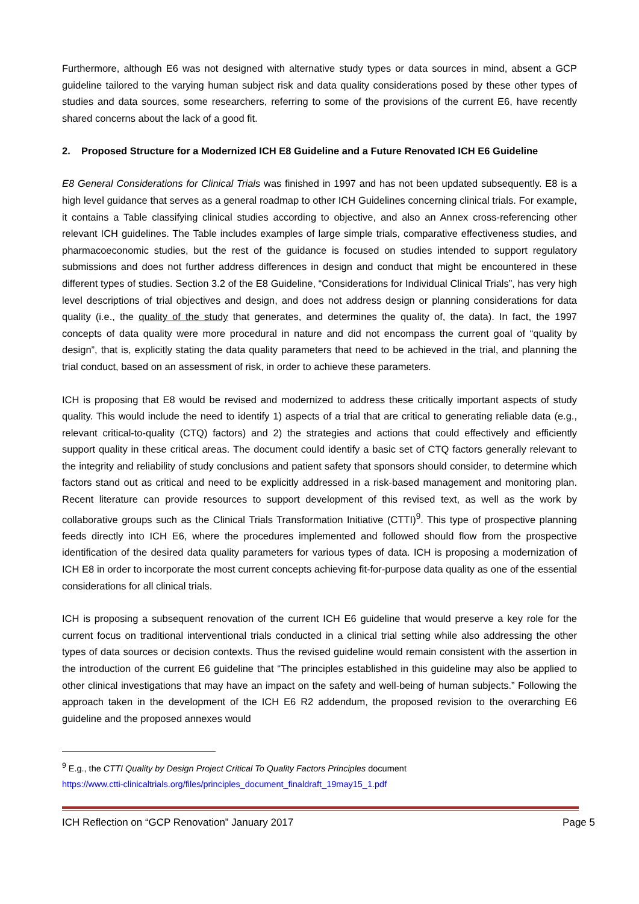Furthermore, although E6 was not designed with alternative study types or data sources in mind, absent a GCP guideline tailored to the varying human subject risk and data quality considerations posed by these other types of studies and data sources, some researchers, referring to some of the provisions of the current E6, have recently shared concerns about the lack of a good fit.
2. Proposed Structure for a Modernized ICH E8 Guideline and a Future Renovated ICH E6 Guideline
E8 General Considerations for Clinical Trials was finished in 1997 and has not been updated subsequently. E8 is a high level guidance that serves as a general roadmap to other ICH Guidelines concerning clinical trials. For example, it contains a Table classifying clinical studies according to objective, and also an Annex cross-referencing other relevant ICH guidelines. The Table includes examples of large simple trials, comparative effectiveness studies, and pharmacoeconomic studies, but the rest of the guidance is focused on studies intended to support regulatory submissions and does not further address differences in design and conduct that might be encountered in these different types of studies. Section 3.2 of the E8 Guideline, “Considerations for Individual Clinical Trials”, has very high level descriptions of trial objectives and design, and does not address design or planning considerations for data quality (i.e., the quality of the study that generates, and determines the quality of, the data). In fact, the 1997 concepts of data quality were more procedural in nature and did not encompass the current goal of “quality by design”, that is, explicitly stating the data quality parameters that need to be achieved in the trial, and planning the trial conduct, based on an assessment of risk, in order to achieve these parameters.
ICH is proposing that E8 would be revised and modernized to address these critically important aspects of study quality. This would include the need to identify 1) aspects of a trial that are critical to generating reliable data (e.g., relevant critical-to-quality (CTQ) factors) and 2) the strategies and actions that could effectively and efficiently support quality in these critical areas. The document could identify a basic set of CTQ factors generally relevant to the integrity and reliability of study conclusions and patient safety that sponsors should consider, to determine which factors stand out as critical and need to be explicitly addressed in a risk-based management and monitoring plan. Recent literature can provide resources to support development of this revised text, as well as the work by collaborative groups such as the Clinical Trials Transformation Initiative (CTTI)<sup>9</sup>. This type of prospective planning feeds directly into ICH E6, where the procedures implemented and followed should flow from the prospective identification of the desired data quality parameters for various types of data. ICH is proposing a modernization of ICH E8 in order to incorporate the most current concepts achieving fit-for-purpose data quality as one of the essential considerations for all clinical trials.
ICH is proposing a subsequent renovation of the current ICH E6 guideline that would preserve a key role for the current focus on traditional interventional trials conducted in a clinical trial setting while also addressing the other types of data sources or decision contexts. Thus the revised guideline would remain consistent with the assertion in the introduction of the current E6 guideline that “The principles established in this guideline may also be applied to other clinical investigations that may have an impact on the safety and well-being of human subjects.” Following the approach taken in the development of the ICH E6 R2 addendum, the proposed revision to the overarching E6 guideline and the proposed annexes would
<sup>9</sup> E.g., the CTTI Quality by Design Project Critical To Quality Factors Principles document
https://www.ctti-clinicaltrials.org/files/principles_document_finaldraft_19may15_1.pdf
ICH Reflection on “GCP Renovation” January 2017 Page 5